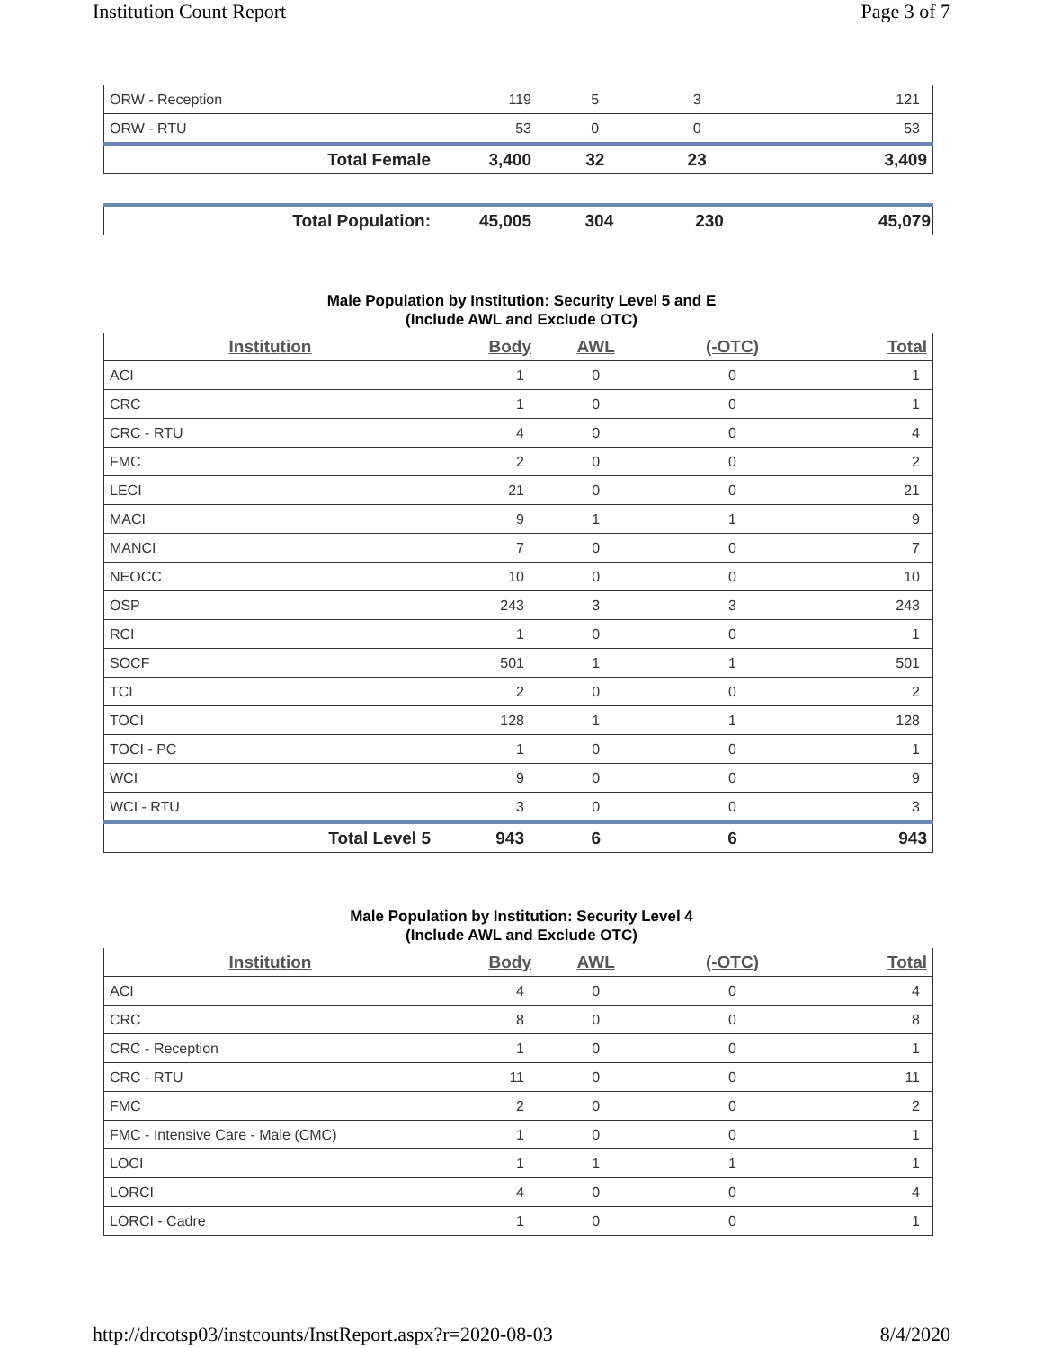Institution Count Report Page 3 of 7
| ORW - Reception | 119 | 5 | 3 | 121 |
| ORW - RTU | 53 | 0 | 0 | 53 |
| Total Female | 3,400 | 32 | 23 | 3,409 |
| Total Population: | 45,005 | 304 | 230 | 45,079 |
Male Population by Institution: Security Level 5 and E
(Include AWL and Exclude OTC)
| Institution | Body | AWL | (-OTC) | Total |
| --- | --- | --- | --- | --- |
| ACI | 1 | 0 | 0 | 1 |
| CRC | 1 | 0 | 0 | 1 |
| CRC - RTU | 4 | 0 | 0 | 4 |
| FMC | 2 | 0 | 0 | 2 |
| LECI | 21 | 0 | 0 | 21 |
| MACI | 9 | 1 | 1 | 9 |
| MANCI | 7 | 0 | 0 | 7 |
| NEOCC | 10 | 0 | 0 | 10 |
| OSP | 243 | 3 | 3 | 243 |
| RCI | 1 | 0 | 0 | 1 |
| SOCF | 501 | 1 | 1 | 501 |
| TCI | 2 | 0 | 0 | 2 |
| TOCI | 128 | 1 | 1 | 128 |
| TOCI - PC | 1 | 0 | 0 | 1 |
| WCI | 9 | 0 | 0 | 9 |
| WCI - RTU | 3 | 0 | 0 | 3 |
| Total Level 5 | 943 | 6 | 6 | 943 |
Male Population by Institution: Security Level 4
(Include AWL and Exclude OTC)
| Institution | Body | AWL | (-OTC) | Total |
| --- | --- | --- | --- | --- |
| ACI | 4 | 0 | 0 | 4 |
| CRC | 8 | 0 | 0 | 8 |
| CRC - Reception | 1 | 0 | 0 | 1 |
| CRC - RTU | 11 | 0 | 0 | 11 |
| FMC | 2 | 0 | 0 | 2 |
| FMC - Intensive Care - Male (CMC) | 1 | 0 | 0 | 1 |
| LOCI | 1 | 1 | 1 | 1 |
| LORCI | 4 | 0 | 0 | 4 |
| LORCI - Cadre | 1 | 0 | 0 | 1 |
http://drcotsp03/instcounts/InstReport.aspx?r=2020-08-03 8/4/2020